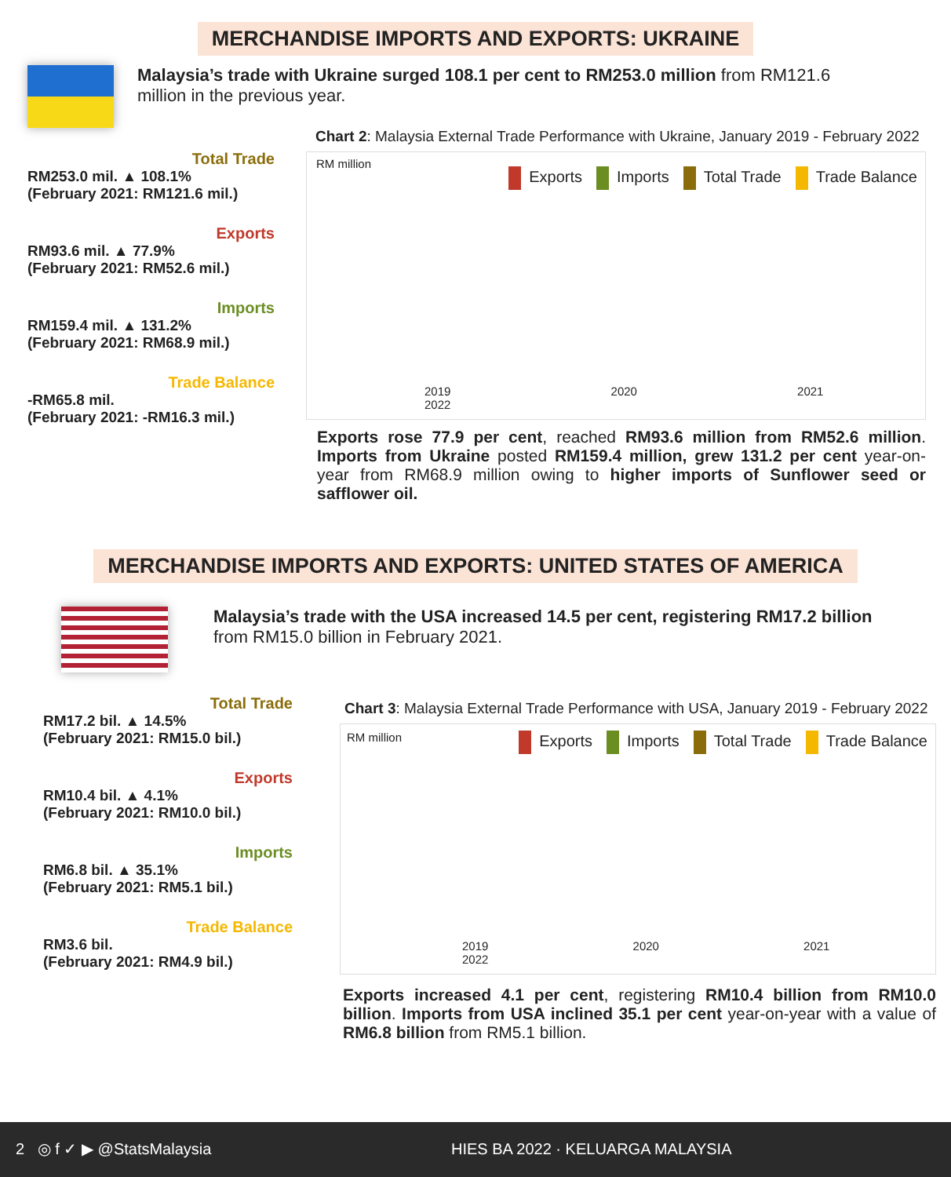MERCHANDISE IMPORTS AND EXPORTS: UKRAINE
Malaysia’s trade with Ukraine surged 108.1 per cent to RM253.0 million from RM121.6 million in the previous year.
Total Trade
RM253.0 mil. ▲ 108.1%
(February 2021: RM121.6 mil.)
Exports
RM93.6 mil. ▲ 77.9%
(February 2021: RM52.6 mil.)
Imports
RM159.4 mil. ▲ 131.2%
(February 2021: RM68.9 mil.)
Trade Balance
-RM65.8 mil.
(February 2021: -RM16.3 mil.)
Chart 2: Malaysia External Trade Performance with Ukraine, January 2019 - February 2022
RM million
Exports Imports Total Trade Trade Balance
2019 2020 2021 2022
Exports rose 77.9 per cent, reached RM93.6 million from RM52.6 million. Imports from Ukraine posted RM159.4 million, grew 131.2 per cent year-on-year from RM68.9 million owing to higher imports of Sunflower seed or safflower oil.
MERCHANDISE IMPORTS AND EXPORTS: UNITED STATES OF AMERICA
Malaysia’s trade with the USA increased 14.5 per cent, registering RM17.2 billion from RM15.0 billion in February 2021.
Total Trade
RM17.2 bil. ▲ 14.5%
(February 2021: RM15.0 bil.)
Exports
RM10.4 bil. ▲ 4.1%
(February 2021: RM10.0 bil.)
Imports
RM6.8 bil. ▲ 35.1%
(February 2021: RM5.1 bil.)
Trade Balance
RM3.6 bil.
(February 2021: RM4.9 bil.)
Chart 3: Malaysia External Trade Performance with USA, January 2019 - February 2022
RM million
Exports Imports Total Trade Trade Balance
2019 2020 2021 2022
Exports increased 4.1 per cent, registering RM10.4 billion from RM10.0 billion. Imports from USA inclined 35.1 per cent year-on-year with a value of RM6.8 billion from RM5.1 billion.
2 ◎ f ✓ ▶ @StatsMalaysia HIES BA 2022 · KELUARGA MALAYSIA